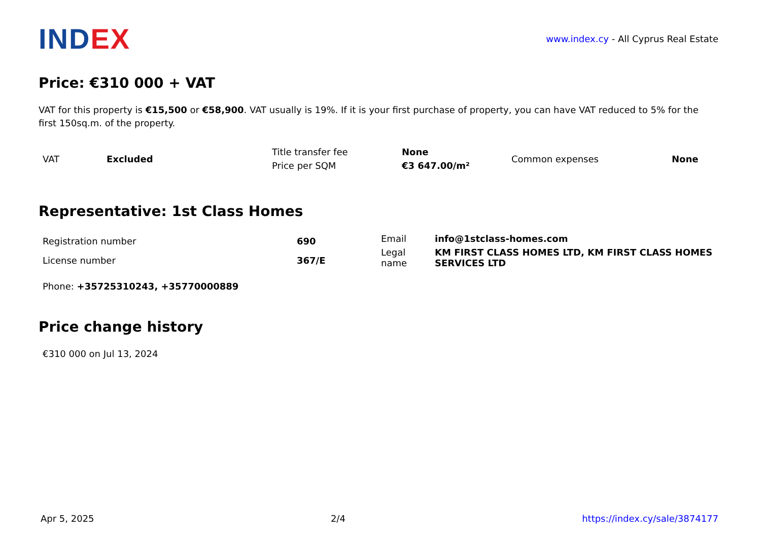INDEX
www.index.cy - All Cyprus Real Estate
Price: €310 000 + VAT
VAT for this property is €15,500 or €58,900. VAT usually is 19%. If it is your first purchase of property, you can have VAT reduced to 5% for the first 150sq.m. of the property.
| VAT | Excluded | Title transfer fee | None | Common expenses | None |
| | | Price per SQM | €3 647.00/m² | | |
Representative: 1st Class Homes
| Registration number | 690 | / Email / info@1stclass-homes.com / / Legal name / KM FIRST CLASS HOMES LTD, KM FIRST CLASS HOMES SERVICES LTD / |
| License number | 367/E | |
Phone: +35725310243, +35770000889
Price change history
€310 000 on Jul 13, 2024
Apr 5, 2025 2/4 https://index.cy/sale/3874177